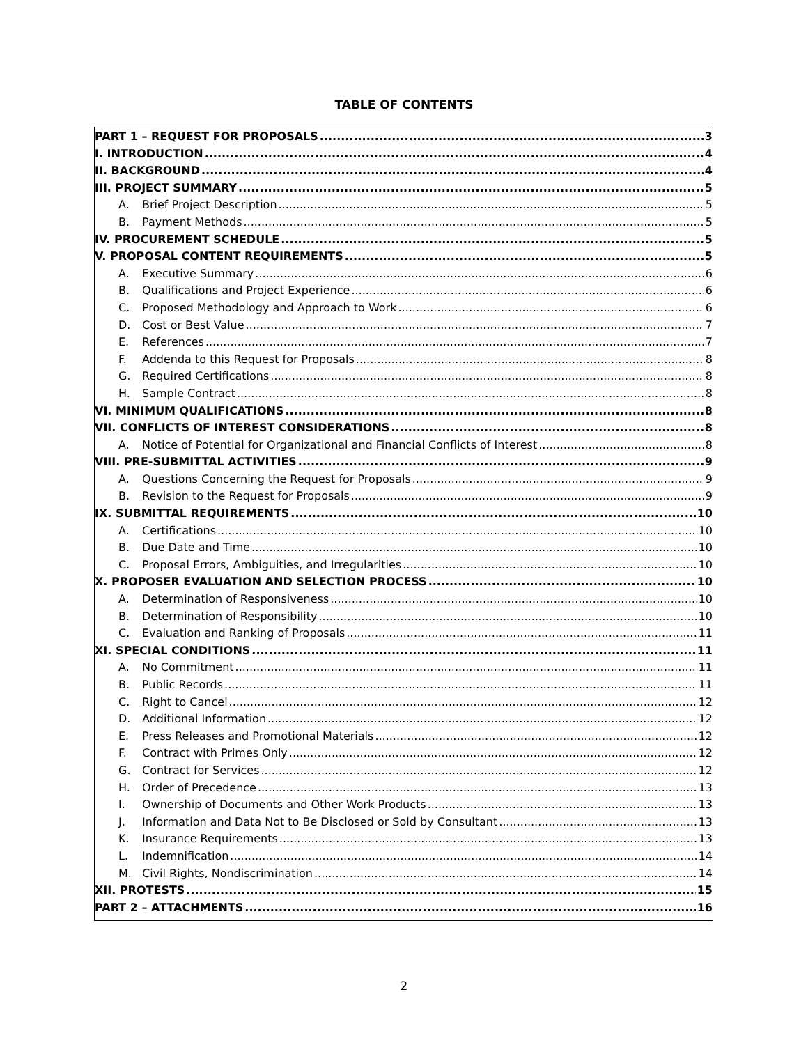TABLE OF CONTENTS
PART 1 – REQUEST FOR PROPOSALS 3
I. INTRODUCTION 4
II. BACKGROUND 4
III. PROJECT SUMMARY 5
A. Brief Project Description 5
B. Payment Methods 5
IV. PROCUREMENT SCHEDULE 5
V. PROPOSAL CONTENT REQUIREMENTS 5
A. Executive Summary 6
B. Qualifications and Project Experience 6
C. Proposed Methodology and Approach to Work 6
D. Cost or Best Value 7
E. References 7
F. Addenda to this Request for Proposals 8
G. Required Certifications 8
H. Sample Contract 8
VI. MINIMUM QUALIFICATIONS 8
VII. CONFLICTS OF INTEREST CONSIDERATIONS 8
A. Notice of Potential for Organizational and Financial Conflicts of Interest 8
VIII. PRE-SUBMITTAL ACTIVITIES 9
A. Questions Concerning the Request for Proposals 9
B. Revision to the Request for Proposals 9
IX. SUBMITTAL REQUIREMENTS 10
A. Certifications 10
B. Due Date and Time 10
C. Proposal Errors, Ambiguities, and Irregularities 10
X. PROPOSER EVALUATION AND SELECTION PROCESS 10
A. Determination of Responsiveness 10
B. Determination of Responsibility 10
C. Evaluation and Ranking of Proposals 11
XI. SPECIAL CONDITIONS 11
A. No Commitment 11
B. Public Records 11
C. Right to Cancel 12
D. Additional Information 12
E. Press Releases and Promotional Materials 12
F. Contract with Primes Only 12
G. Contract for Services 12
H. Order of Precedence 13
I. Ownership of Documents and Other Work Products 13
J. Information and Data Not to Be Disclosed or Sold by Consultant 13
K. Insurance Requirements 13
L. Indemnification 14
M. Civil Rights, Nondiscrimination 14
XII. PROTESTS 15
PART 2 – ATTACHMENTS 16
2